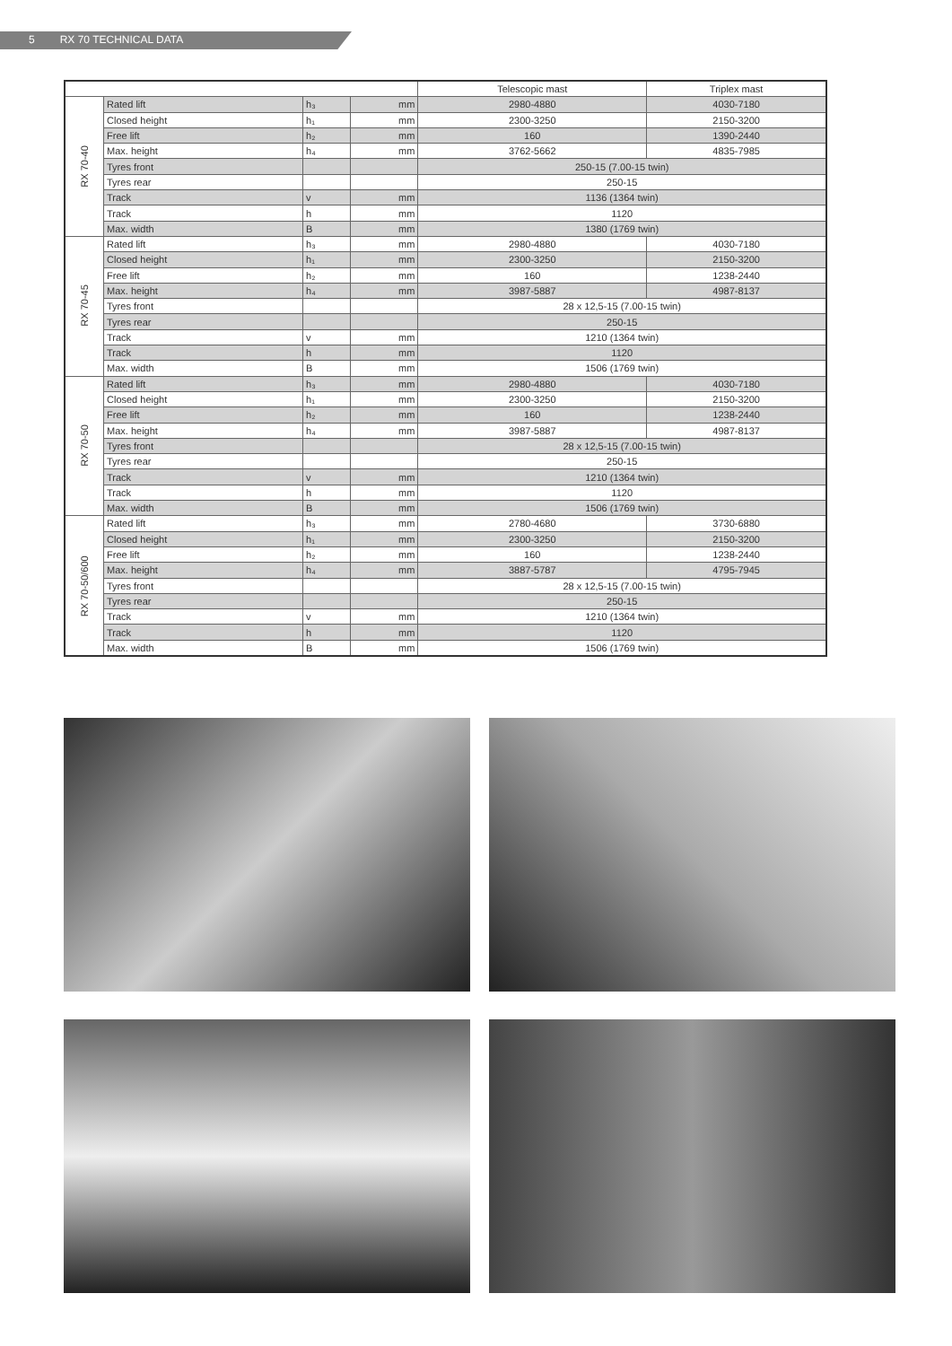5 RX 70 TECHNICAL DATA
| | | | | Telescopic mast | Triplex mast |
| --- | --- | --- | --- | --- | --- |
| RX 70-40 | Rated lift | h₃ | mm | 2980-4880 | 4030-7180 |
| | Closed height | h₁ | mm | 2300-3250 | 2150-3200 |
| | Free lift | h₂ | mm | 160 | 1390-2440 |
| | Max. height | h₄ | mm | 3762-5662 | 4835-7985 |
| | Tyres front | | | 250-15 (7.00-15 twin) | |
| | Tyres rear | | | 250-15 | |
| | Track | v | mm | 1136 (1364 twin) | |
| | Track | h | mm | 1120 | |
| | Max. width | B | mm | 1380 (1769 twin) | |
| RX 70-45 | Rated lift | h₃ | mm | 2980-4880 | 4030-7180 |
| | Closed height | h₁ | mm | 2300-3250 | 2150-3200 |
| | Free lift | h₂ | mm | 160 | 1238-2440 |
| | Max. height | h₄ | mm | 3987-5887 | 4987-8137 |
| | Tyres front | | | 28 x 12,5-15 (7.00-15 twin) | |
| | Tyres rear | | | 250-15 | |
| | Track | v | mm | 1210 (1364 twin) | |
| | Track | h | mm | 1120 | |
| | Max. width | B | mm | 1506 (1769 twin) | |
| RX 70-50 | Rated lift | h₃ | mm | 2980-4880 | 4030-7180 |
| | Closed height | h₁ | mm | 2300-3250 | 2150-3200 |
| | Free lift | h₂ | mm | 160 | 1238-2440 |
| | Max. height | h₄ | mm | 3987-5887 | 4987-8137 |
| | Tyres front | | | 28 x 12,5-15 (7.00-15 twin) | |
| | Tyres rear | | | 250-15 | |
| | Track | v | mm | 1210 (1364 twin) | |
| | Track | h | mm | 1120 | |
| | Max. width | B | mm | 1506 (1769 twin) | |
| RX 70-50/600 | Rated lift | h₃ | mm | 2780-4680 | 3730-6880 |
| | Closed height | h₁ | mm | 2300-3250 | 2150-3200 |
| | Free lift | h₂ | mm | 160 | 1238-2440 |
| | Max. height | h₄ | mm | 3887-5787 | 4795-7945 |
| | Tyres front | | | 28 x 12,5-15 (7.00-15 twin) | |
| | Tyres rear | | | 250-15 | |
| | Track | v | mm | 1210 (1364 twin) | |
| | Track | h | mm | 1120 | |
| | Max. width | B | mm | 1506 (1769 twin) | |